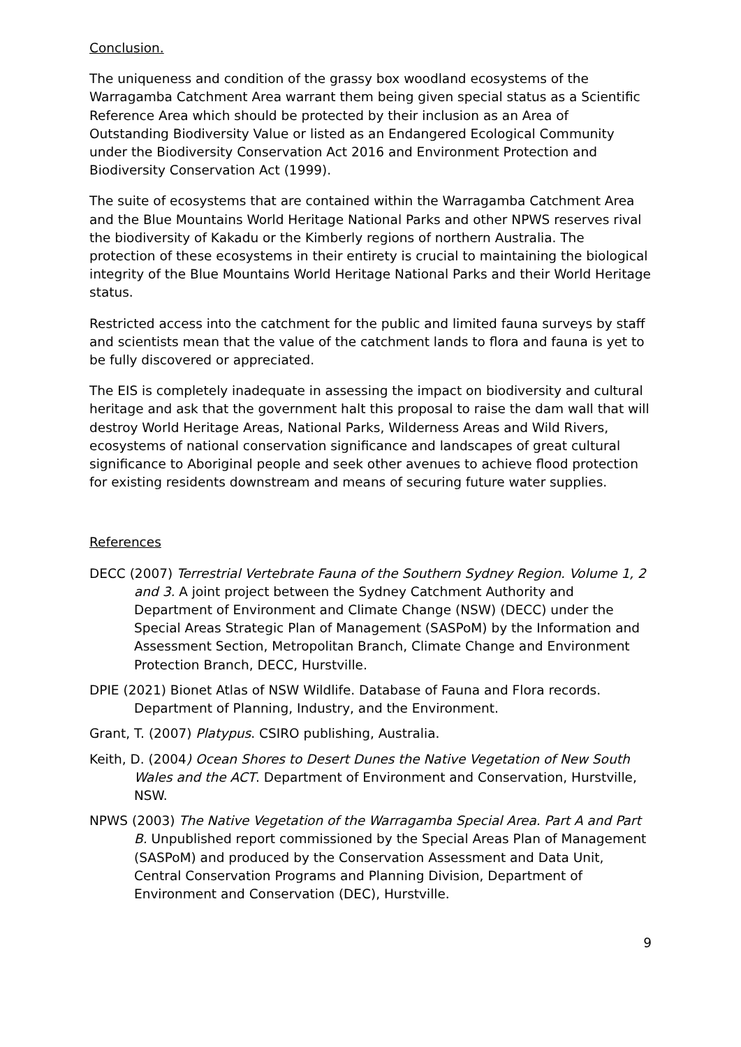Conclusion.
The uniqueness and condition of the grassy box woodland ecosystems of the Warragamba Catchment Area warrant them being given special status as a Scientific Reference Area which should be protected by their inclusion as an Area of Outstanding Biodiversity Value or listed as an Endangered Ecological Community under the Biodiversity Conservation Act 2016 and Environment Protection and Biodiversity Conservation Act (1999).
The suite of ecosystems that are contained within the Warragamba Catchment Area and the Blue Mountains World Heritage National Parks and other NPWS reserves rival the biodiversity of Kakadu or the Kimberly regions of northern Australia. The protection of these ecosystems in their entirety is crucial to maintaining the biological integrity of the Blue Mountains World Heritage National Parks and their World Heritage status.
Restricted access into the catchment for the public and limited fauna surveys by staff and scientists mean that the value of the catchment lands to flora and fauna is yet to be fully discovered or appreciated.
The EIS is completely inadequate in assessing the impact on biodiversity and cultural heritage and ask that the government halt this proposal to raise the dam wall that will destroy World Heritage Areas, National Parks, Wilderness Areas and Wild Rivers, ecosystems of national conservation significance and landscapes of great cultural significance to Aboriginal people and seek other avenues to achieve flood protection for existing residents downstream and means of securing future water supplies.
References
DECC (2007) Terrestrial Vertebrate Fauna of the Southern Sydney Region. Volume 1, 2 and 3. A joint project between the Sydney Catchment Authority and Department of Environment and Climate Change (NSW) (DECC) under the Special Areas Strategic Plan of Management (SASPoM) by the Information and Assessment Section, Metropolitan Branch, Climate Change and Environment Protection Branch, DECC, Hurstville.
DPIE (2021) Bionet Atlas of NSW Wildlife. Database of Fauna and Flora records. Department of Planning, Industry, and the Environment.
Grant, T. (2007) Platypus. CSIRO publishing, Australia.
Keith, D. (2004) Ocean Shores to Desert Dunes the Native Vegetation of New South Wales and the ACT. Department of Environment and Conservation, Hurstville, NSW.
NPWS (2003) The Native Vegetation of the Warragamba Special Area. Part A and Part B. Unpublished report commissioned by the Special Areas Plan of Management (SASPoM) and produced by the Conservation Assessment and Data Unit, Central Conservation Programs and Planning Division, Department of Environment and Conservation (DEC), Hurstville.
9